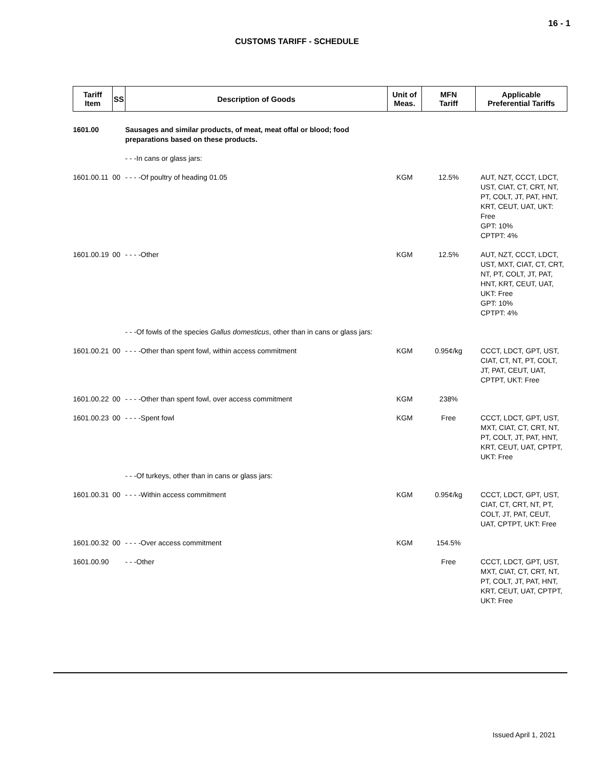16 - 1
CUSTOMS TARIFF - SCHEDULE
| Tariff Item | SS | Description of Goods | Unit of Meas. | MFN Tariff | Applicable Preferential Tariffs |
| --- | --- | --- | --- | --- | --- |
| 1601.00 | | Sausages and similar products, of meat, meat offal or blood; food preparations based on these products. | | | |
| | | - - -In cans or glass jars: | | | |
| 1601.00.11 | 00 | - - - -Of poultry of heading 01.05 | KGM | 12.5% | AUT, NZT, CCCT, LDCT, UST, CIAT, CT, CRT, NT, PT, COLT, JT, PAT, HNT, KRT, CEUT, UAT, UKT: Free GPT: 10% CPTPT: 4% |
| 1601.00.19 | 00 | - - - -Other | KGM | 12.5% | AUT, NZT, CCCT, LDCT, UST, MXT, CIAT, CT, CRT, NT, PT, COLT, JT, PAT, HNT, KRT, CEUT, UAT, UKT: Free GPT: 10% CPTPT: 4% |
| | | - - -Of fowls of the species Gallus domesticus , other than in cans or glass jars: | | | |
| 1601.00.21 | 00 | - - - -Other than spent fowl, within access commitment | KGM | 0.95¢/kg | CCCT, LDCT, GPT, UST, CIAT, CT, NT, PT, COLT, JT, PAT, CEUT, UAT, CPTPT, UKT: Free |
| 1601.00.22 | 00 | - - - -Other than spent fowl, over access commitment | KGM | 238% | |
| 1601.00.23 | 00 | - - - -Spent fowl | KGM | Free | CCCT, LDCT, GPT, UST, MXT, CIAT, CT, CRT, NT, PT, COLT, JT, PAT, HNT, KRT, CEUT, UAT, CPTPT, UKT: Free |
| | | - - -Of turkeys, other than in cans or glass jars: | | | |
| 1601.00.31 | 00 | - - - -Within access commitment | KGM | 0.95¢/kg | CCCT, LDCT, GPT, UST, CIAT, CT, CRT, NT, PT, COLT, JT, PAT, CEUT, UAT, CPTPT, UKT: Free |
| 1601.00.32 | 00 | - - - -Over access commitment | KGM | 154.5% | |
| 1601.00.90 | | - - -Other | | Free | CCCT, LDCT, GPT, UST, MXT, CIAT, CT, CRT, NT, PT, COLT, JT, PAT, HNT, KRT, CEUT, UAT, CPTPT, UKT: Free |
Issued April 1, 2021